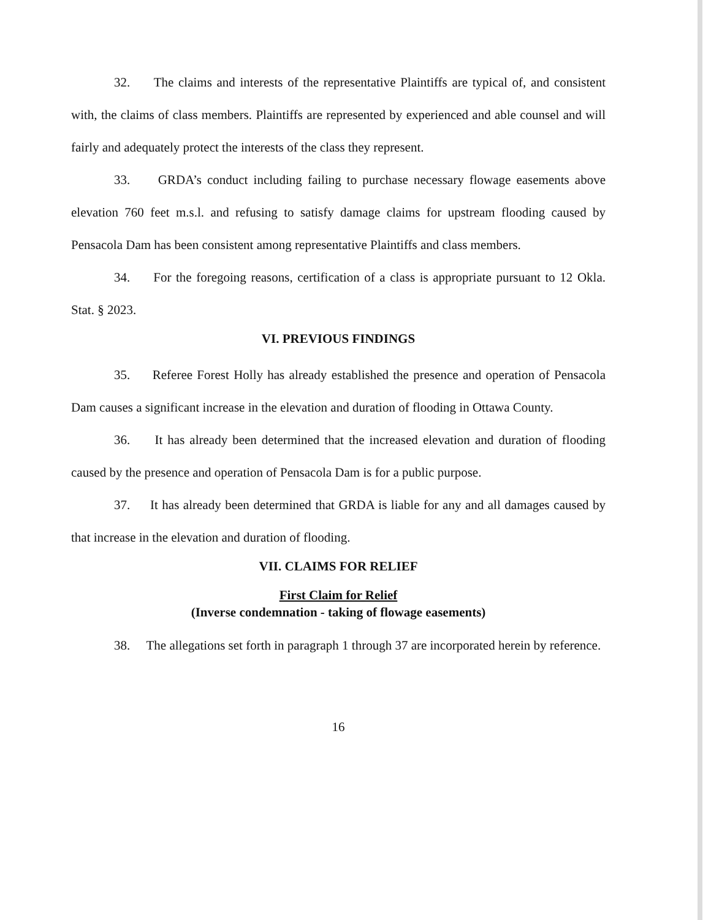32. The claims and interests of the representative Plaintiffs are typical of, and consistent with, the claims of class members. Plaintiffs are represented by experienced and able counsel and will fairly and adequately protect the interests of the class they represent.
33. GRDA’s conduct including failing to purchase necessary flowage easements above elevation 760 feet m.s.l. and refusing to satisfy damage claims for upstream flooding caused by Pensacola Dam has been consistent among representative Plaintiffs and class members.
34. For the foregoing reasons, certification of a class is appropriate pursuant to 12 Okla. Stat. § 2023.
VI. PREVIOUS FINDINGS
35. Referee Forest Holly has already established the presence and operation of Pensacola Dam causes a significant increase in the elevation and duration of flooding in Ottawa County.
36. It has already been determined that the increased elevation and duration of flooding caused by the presence and operation of Pensacola Dam is for a public purpose.
37. It has already been determined that GRDA is liable for any and all damages caused by that increase in the elevation and duration of flooding.
VII. CLAIMS FOR RELIEF
First Claim for Relief
(Inverse condemnation - taking of flowage easements)
38. The allegations set forth in paragraph 1 through 37 are incorporated herein by reference.
16